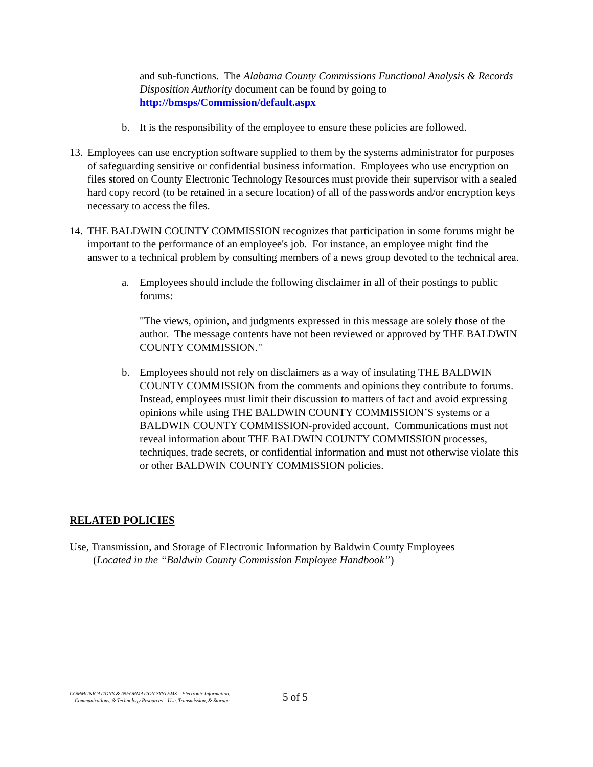and sub-functions. The Alabama County Commissions Functional Analysis & Records Disposition Authority document can be found by going to http://bmsps/Commission/default.aspx
b. It is the responsibility of the employee to ensure these policies are followed.
13.
Employees can use encryption software supplied to them by the systems administrator for purposes of safeguarding sensitive or confidential business information. Employees who use encryption on files stored on County Electronic Technology Resources must provide their supervisor with a sealed hard copy record (to be retained in a secure location) of all of the passwords and/or encryption keys necessary to access the files.
14.
THE BALDWIN COUNTY COMMISSION recognizes that participation in some forums might be important to the performance of an employee's job. For instance, an employee might find the answer to a technical problem by consulting members of a news group devoted to the technical area.
a. Employees should include the following disclaimer in all of their postings to public forums:
"The views, opinion, and judgments expressed in this message are solely those of the author. The message contents have not been reviewed or approved by THE BALDWIN COUNTY COMMISSION."
b. Employees should not rely on disclaimers as a way of insulating THE BALDWIN COUNTY COMMISSION from the comments and opinions they contribute to forums. Instead, employees must limit their discussion to matters of fact and avoid expressing opinions while using THE BALDWIN COUNTY COMMISSION’S systems or a BALDWIN COUNTY COMMISSION-provided account. Communications must not reveal information about THE BALDWIN COUNTY COMMISSION processes, techniques, trade secrets, or confidential information and must not otherwise violate this or other BALDWIN COUNTY COMMISSION policies.
RELATED POLICIES
Use, Transmission, and Storage of Electronic Information by Baldwin County Employees
(Located in the “Baldwin County Commission Employee Handbook”)
COMMUNICATIONS & INFORMATION SYSTEMS – Electronic Information,
Communications, & Technology Resources – Use, Transmission, & Storage
5 of 5